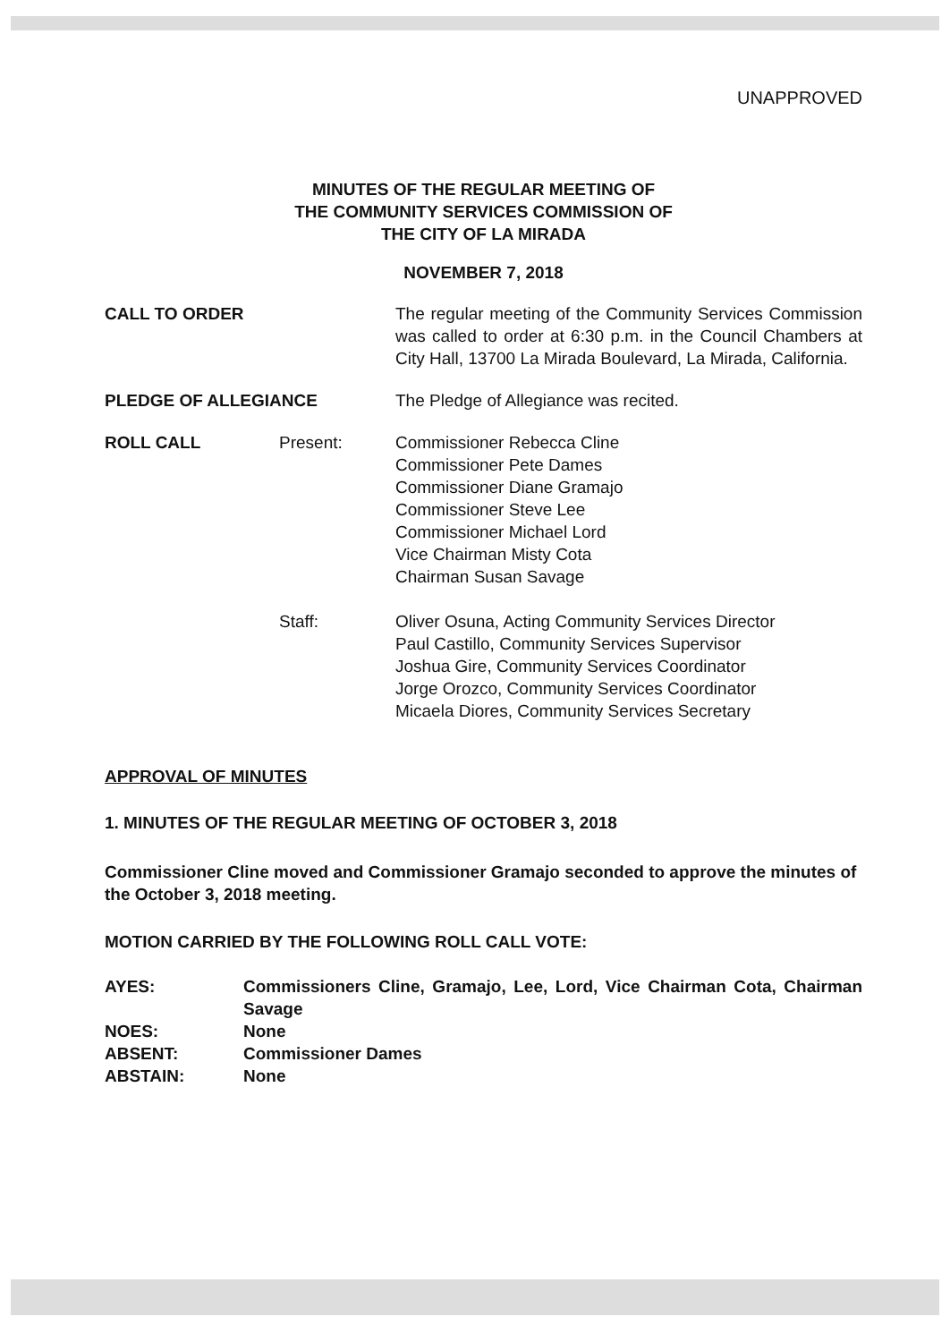UNAPPROVED
MINUTES OF THE REGULAR MEETING OF
THE COMMUNITY SERVICES COMMISSION OF
THE CITY OF LA MIRADA
NOVEMBER 7, 2018
CALL TO ORDER The regular meeting of the Community Services Commission was called to order at 6:30 p.m. in the Council Chambers at City Hall, 13700 La Mirada Boulevard, La Mirada, California.
PLEDGE OF ALLEGIANCE The Pledge of Allegiance was recited.
ROLL CALL Present: Commissioner Rebecca Cline
Commissioner Pete Dames
Commissioner Diane Gramajo
Commissioner Steve Lee
Commissioner Michael Lord
Vice Chairman Misty Cota
Chairman Susan Savage
Staff: Oliver Osuna, Acting Community Services Director
Paul Castillo, Community Services Supervisor
Joshua Gire, Community Services Coordinator
Jorge Orozco, Community Services Coordinator
Micaela Diores, Community Services Secretary
APPROVAL OF MINUTES
1. MINUTES OF THE REGULAR MEETING OF OCTOBER 3, 2018
Commissioner Cline moved and Commissioner Gramajo seconded to approve the minutes of the October 3, 2018 meeting.
MOTION CARRIED BY THE FOLLOWING ROLL CALL VOTE:
AYES: Commissioners Cline, Gramajo, Lee, Lord, Vice Chairman Cota, Chairman Savage
NOES: None
ABSENT: Commissioner Dames
ABSTAIN: None